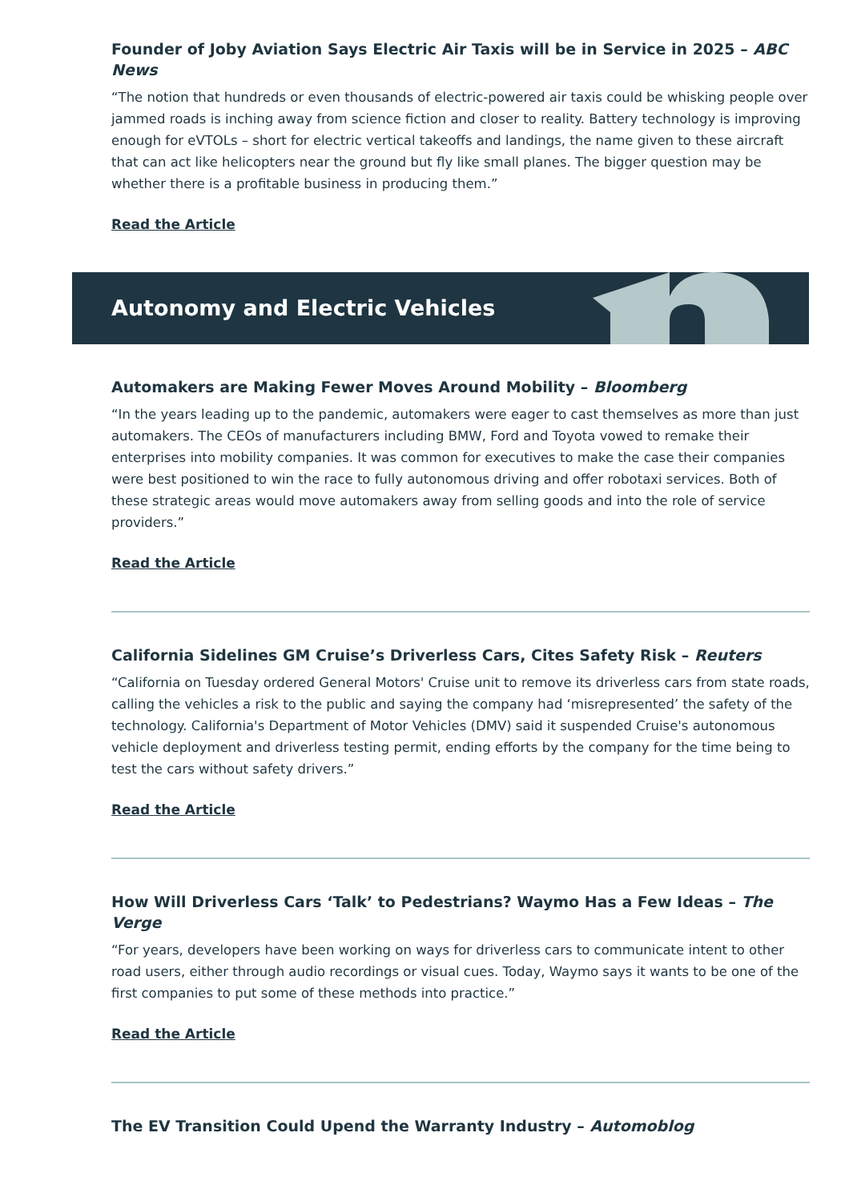Founder of Joby Aviation Says Electric Air Taxis will be in Service in 2025 – ABC News
“The notion that hundreds or even thousands of electric-powered air taxis could be whisking people over jammed roads is inching away from science fiction and closer to reality. Battery technology is improving enough for eVTOLs – short for electric vertical takeoffs and landings, the name given to these aircraft that can act like helicopters near the ground but fly like small planes. The bigger question may be whether there is a profitable business in producing them.”
Read the Article
Autonomy and Electric Vehicles
Automakers are Making Fewer Moves Around Mobility – Bloomberg
“In the years leading up to the pandemic, automakers were eager to cast themselves as more than just automakers. The CEOs of manufacturers including BMW, Ford and Toyota vowed to remake their enterprises into mobility companies. It was common for executives to make the case their companies were best positioned to win the race to fully autonomous driving and offer robotaxi services. Both of these strategic areas would move automakers away from selling goods and into the role of service providers.”
Read the Article
California Sidelines GM Cruise’s Driverless Cars, Cites Safety Risk – Reuters
“California on Tuesday ordered General Motors' Cruise unit to remove its driverless cars from state roads, calling the vehicles a risk to the public and saying the company had ‘misrepresented’ the safety of the technology. California's Department of Motor Vehicles (DMV) said it suspended Cruise's autonomous vehicle deployment and driverless testing permit, ending efforts by the company for the time being to test the cars without safety drivers.”
Read the Article
How Will Driverless Cars ‘Talk’ to Pedestrians? Waymo Has a Few Ideas – The Verge
“For years, developers have been working on ways for driverless cars to communicate intent to other road users, either through audio recordings or visual cues. Today, Waymo says it wants to be one of the first companies to put some of these methods into practice.”
Read the Article
The EV Transition Could Upend the Warranty Industry – Automoblog